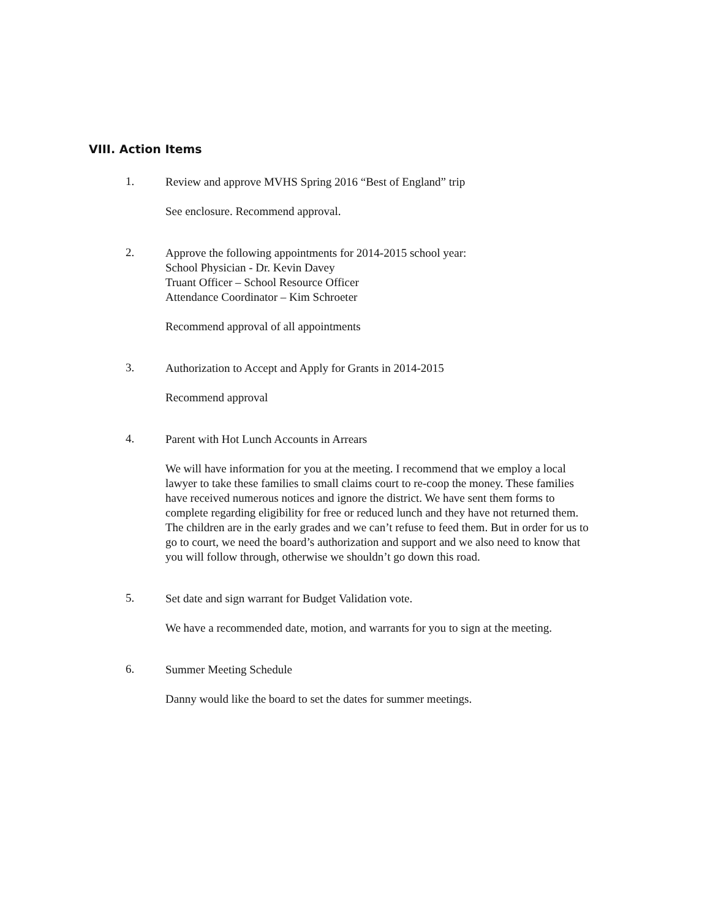VIII. Action Items
1.
Review and approve MVHS Spring 2016 “Best of England” trip
See enclosure. Recommend approval.
2.
Approve the following appointments for 2014-2015 school year:
School Physician - Dr. Kevin Davey
Truant Officer – School Resource Officer
Attendance Coordinator – Kim Schroeter
Recommend approval of all appointments
3.
Authorization to Accept and Apply for Grants in 2014-2015
Recommend approval
4.
Parent with Hot Lunch Accounts in Arrears
We will have information for you at the meeting. I recommend that we employ a local lawyer to take these families to small claims court to re-coop the money. These families have received numerous notices and ignore the district. We have sent them forms to complete regarding eligibility for free or reduced lunch and they have not returned them. The children are in the early grades and we can’t refuse to feed them. But in order for us to go to court, we need the board’s authorization and support and we also need to know that you will follow through, otherwise we shouldn’t go down this road.
5.
Set date and sign warrant for Budget Validation vote.
We have a recommended date, motion, and warrants for you to sign at the meeting.
6.
Summer Meeting Schedule
Danny would like the board to set the dates for summer meetings.